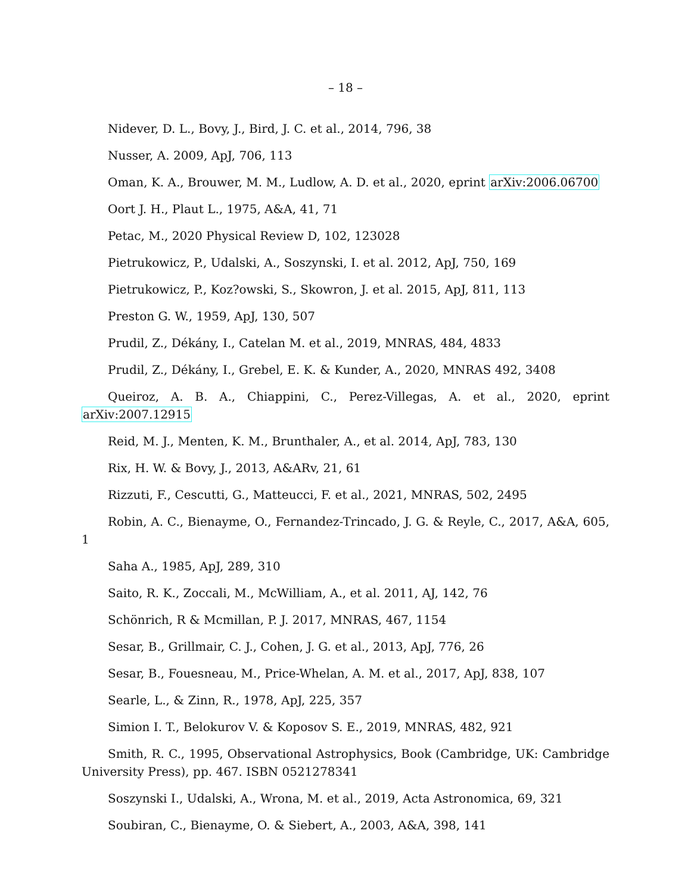– 18 –
Nidever, D. L., Bovy, J., Bird, J. C. et al., 2014, 796, 38
Nusser, A. 2009, ApJ, 706, 113
Oman, K. A., Brouwer, M. M., Ludlow, A. D. et al., 2020, eprint arXiv:2006.06700
Oort J. H., Plaut L., 1975, A&A, 41, 71
Petac, M., 2020 Physical Review D, 102, 123028
Pietrukowicz, P., Udalski, A., Soszynski, I. et al. 2012, ApJ, 750, 169
Pietrukowicz, P., Koz?owski, S., Skowron, J. et al. 2015, ApJ, 811, 113
Preston G. W., 1959, ApJ, 130, 507
Prudil, Z., Dékány, I., Catelan M. et al., 2019, MNRAS, 484, 4833
Prudil, Z., Dékány, I., Grebel, E. K. & Kunder, A., 2020, MNRAS 492, 3408
Queiroz, A. B. A., Chiappini, C., Perez-Villegas, A. et al., 2020, eprint arXiv:2007.12915
Reid, M. J., Menten, K. M., Brunthaler, A., et al. 2014, ApJ, 783, 130
Rix, H. W. & Bovy, J., 2013, A&ARv, 21, 61
Rizzuti, F., Cescutti, G., Matteucci, F. et al., 2021, MNRAS, 502, 2495
Robin, A. C., Bienayme, O., Fernandez-Trincado, J. G. & Reyle, C., 2017, A&A, 605, 1
Saha A., 1985, ApJ, 289, 310
Saito, R. K., Zoccali, M., McWilliam, A., et al. 2011, AJ, 142, 76
Schönrich, R & Mcmillan, P. J. 2017, MNRAS, 467, 1154
Sesar, B., Grillmair, C. J., Cohen, J. G. et al., 2013, ApJ, 776, 26
Sesar, B., Fouesneau, M., Price-Whelan, A. M. et al., 2017, ApJ, 838, 107
Searle, L., & Zinn, R., 1978, ApJ, 225, 357
Simion I. T., Belokurov V. & Koposov S. E., 2019, MNRAS, 482, 921
Smith, R. C., 1995, Observational Astrophysics, Book (Cambridge, UK: Cambridge University Press), pp. 467. ISBN 0521278341
Soszynski I., Udalski, A., Wrona, M. et al., 2019, Acta Astronomica, 69, 321
Soubiran, C., Bienayme, O. & Siebert, A., 2003, A&A, 398, 141